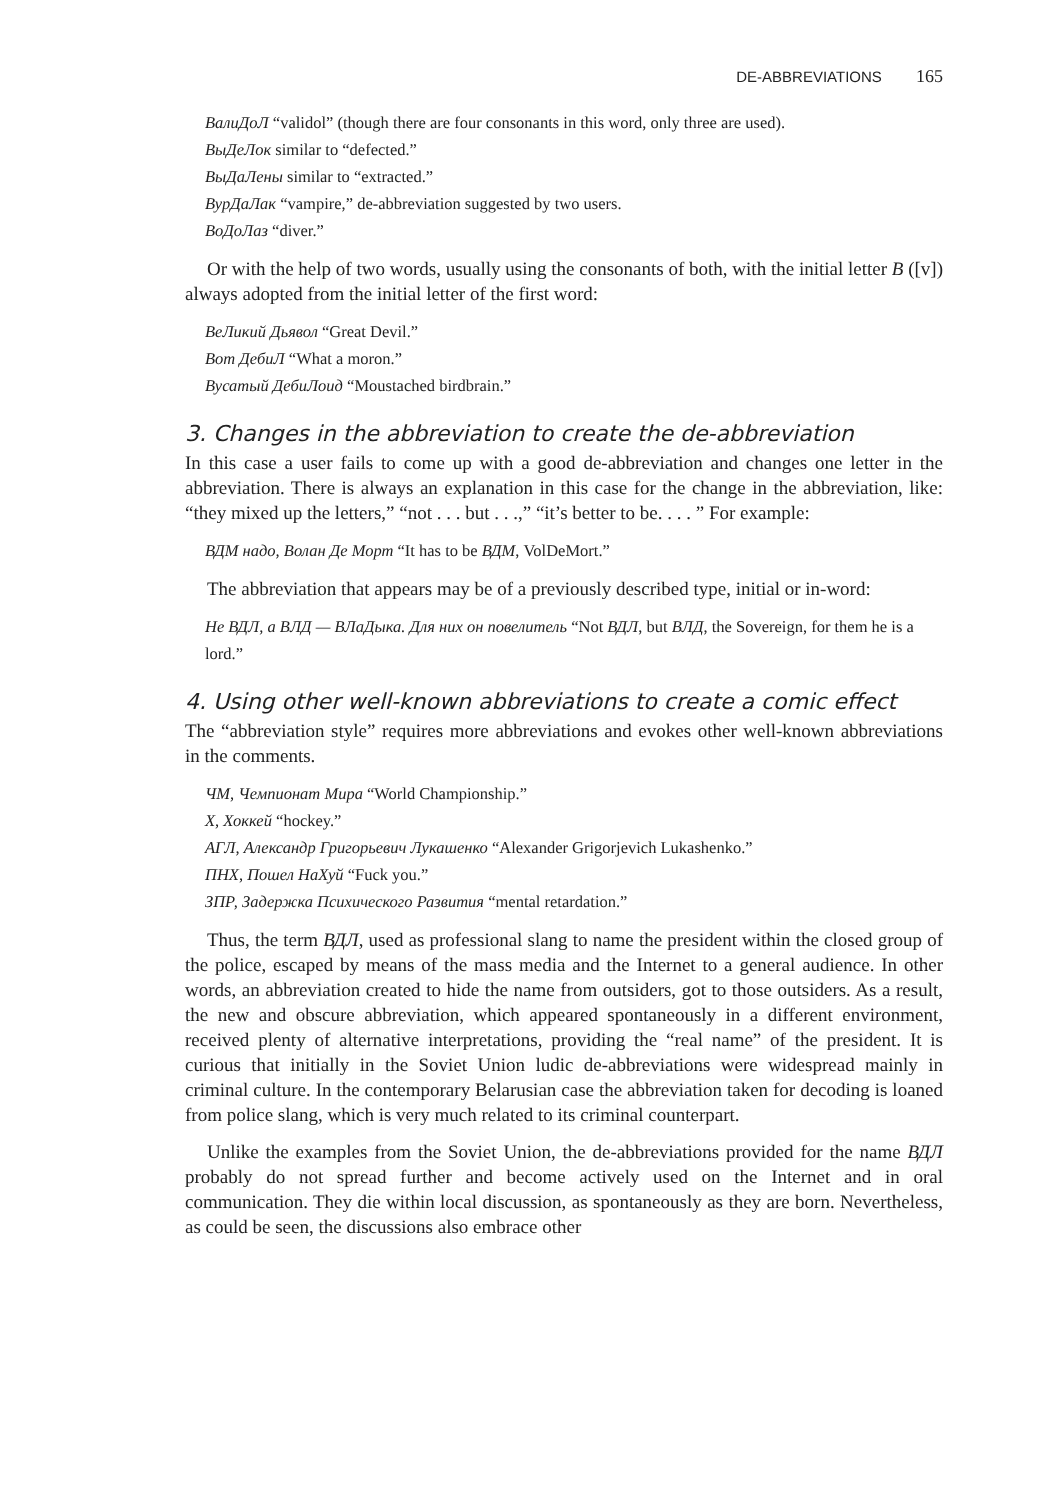DE-ABBREVIATIONS 165
ВалиДоЛ “validol” (though there are four consonants in this word, only three are used).
ВыДеЛок similar to “defected.”
ВыДаЛены similar to “extracted.”
ВурДаЛак “vampire,” de-abbreviation suggested by two users.
ВоДоЛаз “diver.”
Or with the help of two words, usually using the consonants of both, with the initial letter В ([v]) always adopted from the initial letter of the first word:
ВеЛикий Дьявол “Great Devil.”
Вот ДебиЛ “What a moron.”
Вусатый ДебиЛоид “Moustached birdbrain.”
3. Changes in the abbreviation to create the de-abbreviation
In this case a user fails to come up with a good de-abbreviation and changes one letter in the abbreviation. There is always an explanation in this case for the change in the abbreviation, like: “they mixed up the letters,” “not . . . but . . .,” “it’s better to be. . . . ” For example:
ВДМ надо, Волан Де Морт “It has to be ВДМ, VolDeMort.”
The abbreviation that appears may be of a previously described type, initial or in-word:
Не ВДЛ, а ВЛД — ВЛаДыка. Для них он повелитель “Not ВДЛ, but ВЛД, the Sovereign, for them he is a lord.”
4. Using other well-known abbreviations to create a comic effect
The “abbreviation style” requires more abbreviations and evokes other well-known abbreviations in the comments.
ЧМ, Чемпионат Мира “World Championship.”
Х, Хоккей “hockey.”
АГЛ, Александр Григорьевич Лукашенко “Alexander Grigorjevich Lukashenko.”
ПНХ, Пошел НаХуй “Fuck you.”
ЗПР, Задержка Психического Развития “mental retardation.”
Thus, the term ВДЛ, used as professional slang to name the president within the closed group of the police, escaped by means of the mass media and the Internet to a general audience. In other words, an abbreviation created to hide the name from outsiders, got to those outsiders. As a result, the new and obscure abbreviation, which appeared spontaneously in a different environment, received plenty of alternative interpretations, providing the “real name” of the president. It is curious that initially in the Soviet Union ludic de-abbreviations were widespread mainly in criminal culture. In the contemporary Belarusian case the abbreviation taken for decoding is loaned from police slang, which is very much related to its criminal counterpart.
Unlike the examples from the Soviet Union, the de-abbreviations provided for the name ВДЛ probably do not spread further and become actively used on the Internet and in oral communication. They die within local discussion, as spontaneously as they are born. Nevertheless, as could be seen, the discussions also embrace other